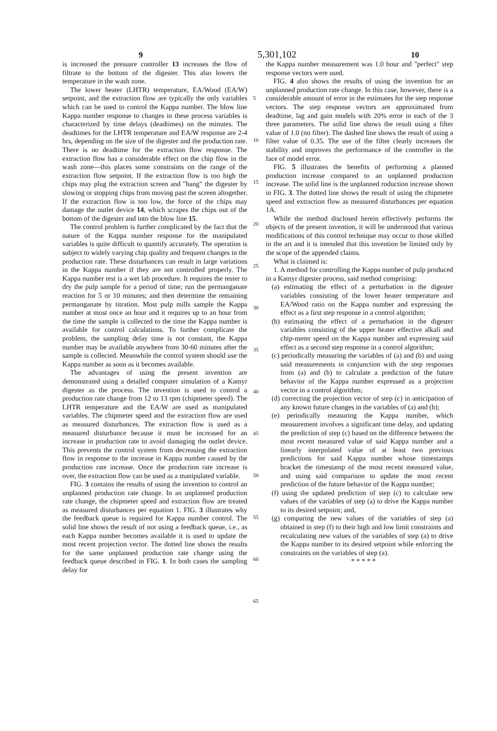9 5,301,102 10
is increased the pressure controller 13 increases the flow of filtrate to the bottom of the digester. This also lowers the temperature in the wash zone.
The lower heater (LHTR) temperature, EA/Wood (EA/W) setpoint, and the extraction flow are typically the only variables which can be used to control the Kappa number. The blow line Kappa number response to changes in these process variables is characterized by time delays (deadtimes) on the minutes. The deadtimes for the LHTR temperature and EA/W response are 2-4 hrs, depending on the size of the digester and the production rate. There is no deadtime for the extraction flow response. The extraction flow has a considerable effect on the chip flow in the wash zone—this places some constraints on the range of the extraction flow setpoint. If the extraction flow is too high the chips may plug the extraction screen and "hang" the digester by slowing or stopping chips from moving past the screen altogether. If the extraction flow is too low, the force of the chips may damage the outlet device 14, which scrapes the chips out of the bottom of the digester and into the blow line 15.
The control problem is further complicated by the fact that the nature of the Kappa number response for the manipulated variables is quite difficult to quantify accurately. The operation is subject to widely varying chip quality and frequent changes in the production rate. These disturbances can result in large variations in the Kappa number if they are not controlled properly. The Kappa number test is a wet lab procedure. It requires the tester to dry the pulp sample for a period of time; run the permanganate reaction for 5 or 10 minutes; and then determine the remaining permanganate by titration. Most pulp mills sample the Kappa number at most once an hour and it requires up to an hour from the time the sample is collected to the time the Kappa number is available for control calculations. To further complicate the problem, the sampling delay time is not constant, the Kappa number may be available anywhere from 30-60 minutes after the sample is collected. Meanwhile the control system should use the Kappa number as soon as it becomes available.
The advantages of using the present invention are demonstrated using a detailed computer simulation of a Kamyr digester as the process. The invention is used to control a production rate change from 12 to 13 rpm (chipmeter speed). The LHTR temperature and the EA/W are used as manipulated variables. The chipmeter speed and the extraction flow are used as measured disturbances. The extraction flow is used as a measured disturbance because it must be increased for an increase in production rate to avoid damaging the outlet device. This prevents the control system from decreasing the extraction flow in response to the increase in Kappa number caused by the production rate increase. Once the production rate increase is over, the extraction flow can be used as a manipulated variable.
FIG. 3 contains the results of using the invention to control an unplanned production rate change. In an unplanned production rate change, the chipmeter speed and extraction flow are treated as measured disturbances per equation 1. FIG. 3 illustrates why the feedback queue is required for Kappa number control. The solid line shows the result of not using a feedback queue, i.e., as each Kappa number becomes available it is used to update the most recent projection vector. The dotted line shows the results for the same unplanned production rate change using the feedback queue described in FIG. 1. In both cases the sampling delay for
5
10
15
20
25
30
35
40
45
50
55
60
65
the Kappa number measurement was 1.0 hour and "perfect" step response vectors were used.
FIG. 4 also shows the results of using the invention for an unplanned production rate change. In this case, however, there is a considerable amount of error in the estimates for the step response vectors. The step response vectors are approximated from deadtime, lag and gain models with 20% error in each of the 3 three parameters. The solid line shows the result using a filter value of 1.0 (no filter). The dashed line shows the result of using a filter value of 0.35. The use of the filter clearly increases the stability and improves the performance of the controller in the face of model error.
FIG. 5 illustrates the benefits of performing a planned production increase compared to an unplanned production increase. The solid line is the unplanned roduction increase shown in FIG. 3. The dotted line shows the result of using the chipmeter speed and extraction flow as measured disturbances per equation 1A.
While the method disclosed herein effectively performs the objects of the present invention, it will be understood that various modifications of this control technique may occur to those skilled in the art and it is intended that this invention be limited only by the scope of the appended claims.
What is claimed is:
1. A method for controlling the Kappa number of pulp produced in a Kamyr digester process, said method comprising:
(a) estimating the effect of a perturbation in the digester variables consisting of the lower heater temperature and EA/Wood ratio on the Kappa number and expressing the effect as a first step response in a control algorithm;
(b) estimating the effect of a perturbation in the digester variables consisting of the upper heater effective alkali and chip-meter speed on the Kappa number and expressing said effect as a second step response in a control algorithm;
(c) periodically measuring the variables of (a) and (b) and using said measurements in conjunction with the step responses from (a) and (b) to calculate a prediction of the future behavior of the Kappa number expressed as a projection vector in a control algorithm;
(d) correcting the projection vector of step (c) in anticipation of any known future changes in the variables of (a) and (b);
(e) periodically measuring the Kappa number, which measurement involves a significant time delay, and updating the prediction of step (c) based on the difference between the most recent measured value of said Kappa number and a linearly interpolated value of at least two previous predictions for said Kappa number whose timestamps bracket the timestamp of the most recent measured value, and using said comparison to update the most recent prediction of the future behavior of the Kappa number;
(f) using the updated prediction of step (c) to calculate new values of the variables of step (a) to drive the Kappa number to its desired setpoint; and,
(g) comparing the new values of the variables of step (a) obtained in step (f) to their high and low limit constraints and recalculating new values of the variables of step (a) to drive the Kappa number to its desired setpoint while enforcing the constraints on the variables of step (a).
* * * * *